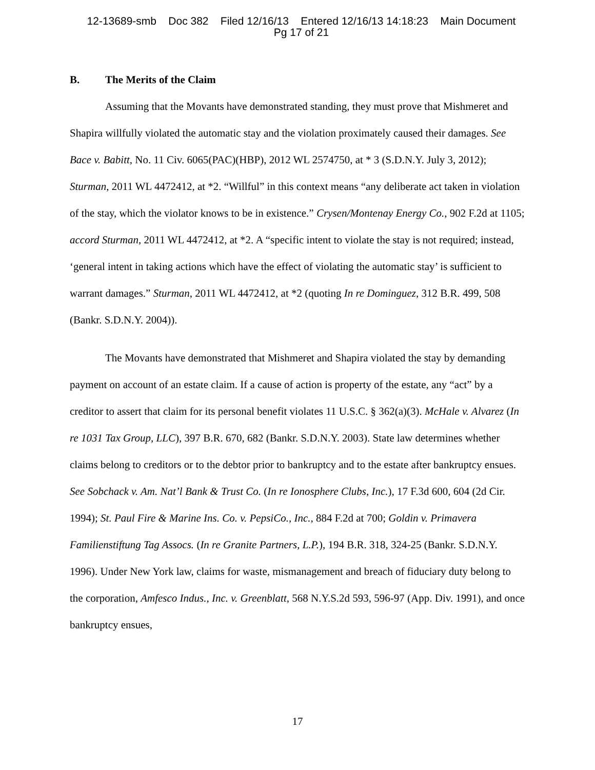12-13689-smb Doc 382 Filed 12/16/13 Entered 12/16/13 14:18:23 Main Document
Pg 17 of 21
B. The Merits of the Claim
Assuming that the Movants have demonstrated standing, they must prove that Mishmeret and Shapira willfully violated the automatic stay and the violation proximately caused their damages. See Bace v. Babitt, No. 11 Civ. 6065(PAC)(HBP), 2012 WL 2574750, at * 3 (S.D.N.Y. July 3, 2012); Sturman, 2011 WL 4472412, at *2. “Willful” in this context means “any deliberate act taken in violation of the stay, which the violator knows to be in existence.” Crysen/Montenay Energy Co., 902 F.2d at 1105; accord Sturman, 2011 WL 4472412, at *2. A “specific intent to violate the stay is not required; instead, ‘general intent in taking actions which have the effect of violating the automatic stay’ is sufficient to warrant damages.” Sturman, 2011 WL 4472412, at *2 (quoting In re Dominguez, 312 B.R. 499, 508 (Bankr. S.D.N.Y. 2004)).
The Movants have demonstrated that Mishmeret and Shapira violated the stay by demanding payment on account of an estate claim. If a cause of action is property of the estate, any “act” by a creditor to assert that claim for its personal benefit violates 11 U.S.C. § 362(a)(3). McHale v. Alvarez (In re 1031 Tax Group, LLC), 397 B.R. 670, 682 (Bankr. S.D.N.Y. 2003). State law determines whether claims belong to creditors or to the debtor prior to bankruptcy and to the estate after bankruptcy ensues. See Sobchack v. Am. Nat’l Bank & Trust Co. (In re Ionosphere Clubs, Inc.), 17 F.3d 600, 604 (2d Cir. 1994); St. Paul Fire & Marine Ins. Co. v. PepsiCo., Inc., 884 F.2d at 700; Goldin v. Primavera Familienstiftung Tag Assocs. (In re Granite Partners, L.P.), 194 B.R. 318, 324-25 (Bankr. S.D.N.Y. 1996). Under New York law, claims for waste, mismanagement and breach of fiduciary duty belong to the corporation, Amfesco Indus., Inc. v. Greenblatt, 568 N.Y.S.2d 593, 596-97 (App. Div. 1991), and once bankruptcy ensues,
17